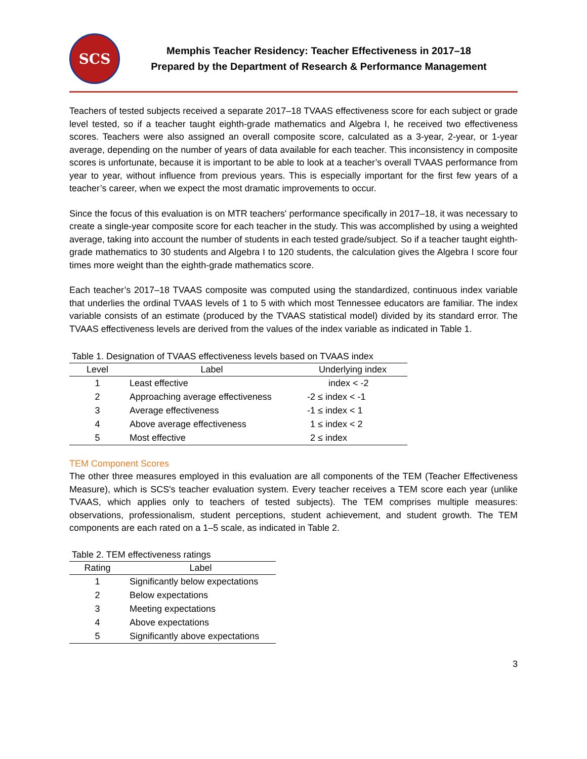SCS
Memphis Teacher Residency: Teacher Effectiveness in 2017–18
Prepared by the Department of Research & Performance Management
Teachers of tested subjects received a separate 2017–18 TVAAS effectiveness score for each subject or grade level tested, so if a teacher taught eighth-grade mathematics and Algebra I, he received two effectiveness scores. Teachers were also assigned an overall composite score, calculated as a 3-year, 2-year, or 1-year average, depending on the number of years of data available for each teacher. This inconsistency in composite scores is unfortunate, because it is important to be able to look at a teacher’s overall TVAAS performance from year to year, without influence from previous years. This is especially important for the first few years of a teacher’s career, when we expect the most dramatic improvements to occur.
Since the focus of this evaluation is on MTR teachers' performance specifically in 2017–18, it was necessary to create a single-year composite score for each teacher in the study. This was accomplished by using a weighted average, taking into account the number of students in each tested grade/subject. So if a teacher taught eighth-grade mathematics to 30 students and Algebra I to 120 students, the calculation gives the Algebra I score four times more weight than the eighth-grade mathematics score.
Each teacher’s 2017–18 TVAAS composite was computed using the standardized, continuous index variable that underlies the ordinal TVAAS levels of 1 to 5 with which most Tennessee educators are familiar. The index variable consists of an estimate (produced by the TVAAS statistical model) divided by its standard error. The TVAAS effectiveness levels are derived from the values of the index variable as indicated in Table 1.
Table 1. Designation of TVAAS effectiveness levels based on TVAAS index
| Level | Label | Underlying index |
| --- | --- | --- |
| 1 | Least effective | index < -2 |
| 2 | Approaching average effectiveness | -2 ≤ index < -1 |
| 3 | Average effectiveness | -1 ≤ index < 1 |
| 4 | Above average effectiveness | 1 ≤ index < 2 |
| 5 | Most effective | 2 ≤ index |
TEM Component Scores
The other three measures employed in this evaluation are all components of the TEM (Teacher Effectiveness Measure), which is SCS's teacher evaluation system. Every teacher receives a TEM score each year (unlike TVAAS, which applies only to teachers of tested subjects). The TEM comprises multiple measures: observations, professionalism, student perceptions, student achievement, and student growth. The TEM components are each rated on a 1–5 scale, as indicated in Table 2.
Table 2. TEM effectiveness ratings
| Rating | Label |
| --- | --- |
| 1 | Significantly below expectations |
| 2 | Below expectations |
| 3 | Meeting expectations |
| 4 | Above expectations |
| 5 | Significantly above expectations |
3